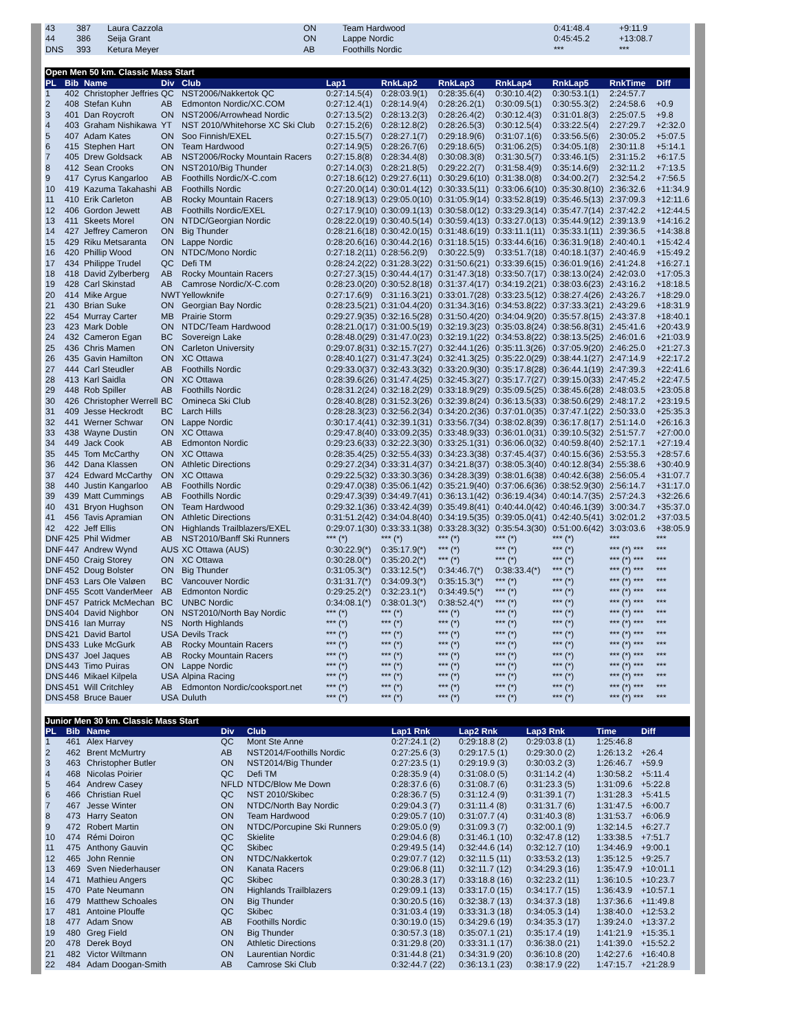| 43 | 387 | Laura Cazzola | ON | Team Hardwood | 0:41:48.4 | +9:11.9 |
| 44 | 386 | Seija Grant | ON | Lappe Nordic | 0:45:45.2 | +13:08.7 |
| DNS | 393 | Ketura Meyer | AB | Foothills Nordic | *** | *** |
| Open Men 50 km. Classic Mass Start | | | | | | | | | | | |
| PL | Bib | Name | Div | Club | Lap1 | RnkLap2 | RnkLap3 | RnkLap4 | RnkLap5 | RnkTime | Diff |
| 1 | 402 | Christopher Jeffries | QC | NST2006/Nakkertok QC | 0:27:14.5(4) | 0:28:03.9(1) | 0:28:35.6(4) | 0:30:10.4(2) | 0:30:53.1(1) | 2:24:57.7 | |
| 2 | 408 | Stefan Kuhn | AB | Edmonton Nordic/XC.COM | 0:27:12.4(1) | 0:28:14.9(4) | 0:28:26.2(1) | 0:30:09.5(1) | 0:30:55.3(2) | 2:24:58.6 | +0.9 |
| 3 | 401 | Dan Roycroft | ON | NST2006/Arrowhead Nordic | 0:27:13.5(2) | 0:28:13.2(3) | 0:28:26.4(2) | 0:30:12.4(3) | 0:31:01.8(3) | 2:25:07.5 | +9.8 |
| 4 | 403 | Graham Nishikawa | YT | NST 2010/Whitehorse XC Ski Club | 0:27:15.2(6) | 0:28:12.8(2) | 0:28:26.5(3) | 0:30:12.5(4) | 0:33:22.5(4) | 2:27:29.7 | +2:32.0 |
| 5 | 407 | Adam Kates | ON | Soo Finnish/EXEL | 0:27:15.5(7) | 0:28:27.1(7) | 0:29:18.9(6) | 0:31:07.1(6) | 0:33:56.5(6) | 2:30:05.2 | +5:07.5 |
| 6 | 415 | Stephen Hart | ON | Team Hardwood | 0:27:14.9(5) | 0:28:26.7(6) | 0:29:18.6(5) | 0:31:06.2(5) | 0:34:05.1(8) | 2:30:11.8 | +5:14.1 |
| 7 | 405 | Drew Goldsack | AB | NST2006/Rocky Mountain Racers | 0:27:15.8(8) | 0:28:34.4(8) | 0:30:08.3(8) | 0:31:30.5(7) | 0:33:46.1(5) | 2:31:15.2 | +6:17.5 |
| 8 | 412 | Sean Crooks | ON | NST2010/Big Thunder | 0:27:14.0(3) | 0:28:21.8(5) | 0:29:22.2(7) | 0:31:58.4(9) | 0:35:14.6(9) | 2:32:11.2 | +7:13.5 |
| 9 | 417 | Cyrus Kangarloo | AB | Foothills Nordic/X-C.com | 0:27:18.6(12) | 0:29:27.6(11) | 0:30:29.6(10) | 0:31:38.0(8) | 0:34:00.2(7) | 2:32:54.2 | +7:56.5 |
| 10 | 419 | Kazuma Takahashi | AB | Foothills Nordic | 0:27:20.0(14) | 0:30:01.4(12) | 0:30:33.5(11) | 0:33:06.6(10) | 0:35:30.8(10) | 2:36:32.6 | +11:34.9 |
| 11 | 410 | Erik Carleton | AB | Rocky Mountain Racers | 0:27:18.9(13) | 0:29:05.0(10) | 0:31:05.9(14) | 0:33:52.8(19) | 0:35:46.5(13) | 2:37:09.3 | +12:11.6 |
| 12 | 406 | Gordon Jewett | AB | Foothills Nordic/EXEL | 0:27:17.9(10) | 0:30:09.1(13) | 0:30:58.0(12) | 0:33:29.3(14) | 0:35:47.7(14) | 2:37:42.2 | +12:44.5 |
| 13 | 411 | Skeets Morel | ON | NTDC/Georgian Nordic | 0:28:22.0(19) | 0:30:40.5(14) | 0:30:59.4(13) | 0:33:27.0(13) | 0:35:44.9(12) | 2:39:13.9 | +14:16.2 |
| 14 | 427 | Jeffrey Cameron | ON | Big Thunder | 0:28:21.6(18) | 0:30:42.0(15) | 0:31:48.6(19) | 0:33:11.1(11) | 0:35:33.1(11) | 2:39:36.5 | +14:38.8 |
| 15 | 429 | Riku Metsaranta | ON | Lappe Nordic | 0:28:20.6(16) | 0:30:44.2(16) | 0:31:18.5(15) | 0:33:44.6(16) | 0:36:31.9(18) | 2:40:40.1 | +15:42.4 |
| 16 | 420 | Phillip Wood | ON | NTDC/Mono Nordic | 0:27:18.2(11) | 0:28:56.2(9) | 0:30:22.5(9) | 0:33:51.7(18) | 0:40:18.1(37) | 2:40:46.9 | +15:49.2 |
| 17 | 434 | Philippe Trudel | QC | Defi TM | 0:28:24.2(22) | 0:31:28.3(22) | 0:31:50.6(21) | 0:33:39.6(15) | 0:36:01.9(16) | 2:41:24.8 | +16:27.1 |
| 18 | 418 | David Zylberberg | AB | Rocky Mountain Racers | 0:27:27.3(15) | 0:30:44.4(17) | 0:31:47.3(18) | 0:33:50.7(17) | 0:38:13.0(24) | 2:42:03.0 | +17:05.3 |
| 19 | 428 | Carl Skinstad | AB | Camrose Nordic/X-C.com | 0:28:23.0(20) | 0:30:52.8(18) | 0:31:37.4(17) | 0:34:19.2(21) | 0:38:03.6(23) | 2:43:16.2 | +18:18.5 |
| 20 | 414 | Mike Argue | NWT | Yellowknife | 0:27:17.6(9) | 0:31:16.3(21) | 0:33:01.7(28) | 0:33:23.5(12) | 0:38:27.4(26) | 2:43:26.7 | +18:29.0 |
| 21 | 430 | Brian Suke | ON | Georgian Bay Nordic | 0:28:23.5(21) | 0:31:04.4(20) | 0:31:34.3(16) | 0:34:53.8(22) | 0:37:33.3(21) | 2:43:29.6 | +18:31.9 |
| 22 | 454 | Murray Carter | MB | Prairie Storm | 0:29:27.9(35) | 0:32:16.5(28) | 0:31:50.4(20) | 0:34:04.9(20) | 0:35:57.8(15) | 2:43:37.8 | +18:40.1 |
| 23 | 423 | Mark Doble | ON | NTDC/Team Hardwood | 0:28:21.0(17) | 0:31:00.5(19) | 0:32:19.3(23) | 0:35:03.8(24) | 0:38:56.8(31) | 2:45:41.6 | +20:43.9 |
| 24 | 432 | Cameron Egan | BC | Sovereign Lake | 0:28:48.0(29) | 0:31:47.0(23) | 0:32:19.1(22) | 0:34:53.8(22) | 0:38:13.5(25) | 2:46:01.6 | +21:03.9 |
| 25 | 436 | Chris Mamen | ON | Carleton University | 0:29:07.8(31) | 0:32:15.7(27) | 0:32:44.1(26) | 0:35:11.3(26) | 0:37:05.9(20) | 2:46:25.0 | +21:27.3 |
| 26 | 435 | Gavin Hamilton | ON | XC Ottawa | 0:28:40.1(27) | 0:31:47.3(24) | 0:32:41.3(25) | 0:35:22.0(29) | 0:38:44.1(27) | 2:47:14.9 | +22:17.2 |
| 27 | 444 | Carl Steudler | AB | Foothills Nordic | 0:29:33.0(37) | 0:32:43.3(32) | 0:33:20.9(30) | 0:35:17.8(28) | 0:36:44.1(19) | 2:47:39.3 | +22:41.6 |
| 28 | 413 | Karl Saidla | ON | XC Ottawa | 0:28:39.6(26) | 0:31:47.4(25) | 0:32:45.3(27) | 0:35:17.7(27) | 0:39:15.0(33) | 2:47:45.2 | +22:47.5 |
| 29 | 448 | Rob Spiller | AB | Foothills Nordic | 0:28:31.2(24) | 0:32:18.2(29) | 0:33:18.9(29) | 0:35:09.5(25) | 0:38:45.6(28) | 2:48:03.5 | +23:05.8 |
| 30 | 426 | Christopher Werrell | BC | Omineca Ski Club | 0:28:40.8(28) | 0:31:52.3(26) | 0:32:39.8(24) | 0:36:13.5(33) | 0:38:50.6(29) | 2:48:17.2 | +23:19.5 |
| 31 | 409 | Jesse Heckrodt | BC | Larch Hills | 0:28:28.3(23) | 0:32:56.2(34) | 0:34:20.2(36) | 0:37:01.0(35) | 0:37:47.1(22) | 2:50:33.0 | +25:35.3 |
| 32 | 441 | Werner Schwar | ON | Lappe Nordic | 0:30:17.4(41) | 0:32:39.1(31) | 0:33:56.7(34) | 0:38:02.8(39) | 0:36:17.8(17) | 2:51:14.0 | +26:16.3 |
| 33 | 438 | Wayne Dustin | ON | XC Ottawa | 0:29:47.8(40) | 0:33:09.2(35) | 0:33:48.9(33) | 0:36:01.0(31) | 0:39:10.5(32) | 2:51:57.7 | +27:00.0 |
| 34 | 449 | Jack Cook | AB | Edmonton Nordic | 0:29:23.6(33) | 0:32:22.3(30) | 0:33:25.1(31) | 0:36:06.0(32) | 0:40:59.8(40) | 2:52:17.1 | +27:19.4 |
| 35 | 445 | Tom McCarthy | ON | XC Ottawa | 0:28:35.4(25) | 0:32:55.4(33) | 0:34:23.3(38) | 0:37:45.4(37) | 0:40:15.6(36) | 2:53:55.3 | +28:57.6 |
| 36 | 442 | Dana Klassen | ON | Athletic Directions | 0:29:27.2(34) | 0:33:31.4(37) | 0:34:21.8(37) | 0:38:05.3(40) | 0:40:12.8(34) | 2:55:38.6 | +30:40.9 |
| 37 | 424 | Edward McCarthy | ON | XC Ottawa | 0:29:22.5(32) | 0:33:30.3(36) | 0:34:28.3(39) | 0:38:01.6(38) | 0:40:42.6(38) | 2:56:05.4 | +31:07.7 |
| 38 | 440 | Justin Kangarloo | AB | Foothills Nordic | 0:29:47.0(38) | 0:35:06.1(42) | 0:35:21.9(40) | 0:37:06.6(36) | 0:38:52.9(30) | 2:56:14.7 | +31:17.0 |
| 39 | 439 | Matt Cummings | AB | Foothills Nordic | 0:29:47.3(39) | 0:34:49.7(41) | 0:36:13.1(42) | 0:36:19.4(34) | 0:40:14.7(35) | 2:57:24.3 | +32:26.6 |
| 40 | 431 | Bryon Hughson | ON | Team Hardwood | 0:29:32.1(36) | 0:33:42.4(39) | 0:35:49.8(41) | 0:40:44.0(42) | 0:40:46.1(39) | 3:00:34.7 | +35:37.0 |
| 41 | 456 | Tavis Apramian | ON | Athletic Directions | 0:31:51.2(42) | 0:34:04.8(40) | 0:34:19.5(35) | 0:39:05.0(41) | 0:42:40.5(41) | 3:02:01.2 | +37:03.5 |
| 42 | 422 | Jeff Ellis | ON | Highlands Trailblazers/EXEL | 0:29:07.1(30) | 0:33:33.1(38) | 0:33:28.3(32) | 0:35:54.3(30) | 0:51:00.6(42) | 3:03:03.6 | +38:05.9 |
| DNF | 425 | Phil Widmer | AB | NST2010/Banff Ski Runners | *** (*) | *** (*) | *** (*) | *** (*) | *** (*) | *** | *** |
| DNF | 447 | Andrew Wynd | AUS | XC Ottawa (AUS) | 0:30:22.9(*) | 0:35:17.9(*) | *** (*) | *** (*) | *** (*) | *** (*) *** | *** |
| DNF | 450 | Craig Storey | ON | XC Ottawa | 0:30:28.0(*) | 0:35:20.2(*) | *** (*) | *** (*) | *** (*) | *** (*) *** | *** |
| DNF | 452 | Doug Bolster | ON | Big Thunder | 0:31:05.3(*) | 0:33:12.5(*) | 0:34:46.7(*) | 0:38:33.4(*) | *** (*) | *** (*) *** | *** |
| DNF | 453 | Lars Ole Valøen | BC | Vancouver Nordic | 0:31:31.7(*) | 0:34:09.3(*) | 0:35:15.3(*) | *** (*) | *** (*) | *** (*) *** | *** |
| DNF | 455 | Scott VanderMeer | AB | Edmonton Nordic | 0:29:25.2(*) | 0:32:23.1(*) | 0:34:49.5(*) | *** (*) | *** (*) | *** (*) *** | *** |
| DNF | 457 | Patrick McMechan | BC | UNBC Nordic | 0:34:08.1(*) | 0:38:01.3(*) | 0:38:52.4(*) | *** (*) | *** (*) | *** (*) *** | *** |
| DNS | 404 | David Nighbor | ON | NST2010/North Bay Nordic | *** (*) | *** (*) | *** (*) | *** (*) | *** (*) | *** (*) *** | *** |
| DNS | 416 | Ian Murray | NS | North Highlands | *** (*) | *** (*) | *** (*) | *** (*) | *** (*) | *** (*) *** | *** |
| DNS | 421 | David Bartol | USA | Devils Track | *** (*) | *** (*) | *** (*) | *** (*) | *** (*) | *** (*) *** | *** |
| DNS | 433 | Luke McGurk | AB | Rocky Mountain Racers | *** (*) | *** (*) | *** (*) | *** (*) | *** (*) | *** (*) *** | *** |
| DNS | 437 | Joel Jaques | AB | Rocky Mountain Racers | *** (*) | *** (*) | *** (*) | *** (*) | *** (*) | *** (*) *** | *** |
| DNS | 443 | Timo Puiras | ON | Lappe Nordic | *** (*) | *** (*) | *** (*) | *** (*) | *** (*) | *** (*) *** | *** |
| DNS | 446 | Mikael Kilpela | USA | Alpina Racing | *** (*) | *** (*) | *** (*) | *** (*) | *** (*) | *** (*) *** | *** |
| DNS | 451 | Will Critchley | AB | Edmonton Nordic/cooksport.net | *** (*) | *** (*) | *** (*) | *** (*) | *** (*) | *** (*) *** | *** |
| DNS | 458 | Bruce Bauer | USA | Duluth | *** (*) | *** (*) | *** (*) | *** (*) | *** (*) | *** (*) *** | *** |
| Junior Men 30 km. Classic Mass Start | | | | | | | | | |
| PL | Bib | Name | Div | Club | Lap1 Rnk | Lap2 Rnk | Lap3 Rnk | Time | Diff |
| 1 | 461 | Alex Harvey | QC | Mont Ste Anne | 0:27:24.1 (2) | 0:29:18.8 (2) | 0:29:03.8 (1) | 1:25:46.8 | |
| 2 | 462 | Brent McMurtry | AB | NST2014/Foothills Nordic | 0:27:25.6 (3) | 0:29:17.5 (1) | 0:29:30.0 (2) | 1:26:13.2 | +26.4 |
| 3 | 463 | Christopher Butler | ON | NST2014/Big Thunder | 0:27:23.5 (1) | 0:29:19.9 (3) | 0:30:03.2 (3) | 1:26:46.7 | +59.9 |
| 4 | 468 | Nicolas Poirier | QC | Defi TM | 0:28:35.9 (4) | 0:31:08.0 (5) | 0:31:14.2 (4) | 1:30:58.2 | +5:11.4 |
| 5 | 464 | Andrew Casey | NFLD | NTDC/Blow Me Down | 0:28:37.6 (6) | 0:31:08.7 (6) | 0:31:23.3 (5) | 1:31:09.6 | +5:22.8 |
| 6 | 466 | Christian Ruel | QC | NST 2010/Skibec | 0:28:36.7 (5) | 0:31:12.4 (9) | 0:31:39.1 (7) | 1:31:28.3 | +5:41.5 |
| 7 | 467 | Jesse Winter | ON | NTDC/North Bay Nordic | 0:29:04.3 (7) | 0:31:11.4 (8) | 0:31:31.7 (6) | 1:31:47.5 | +6:00.7 |
| 8 | 473 | Harry Seaton | ON | Team Hardwood | 0:29:05.7 (10) | 0:31:07.7 (4) | 0:31:40.3 (8) | 1:31:53.7 | +6:06.9 |
| 9 | 472 | Robert Martin | ON | NTDC/Porcupine Ski Runners | 0:29:05.0 (9) | 0:31:09.3 (7) | 0:32:00.1 (9) | 1:32:14.5 | +6:27.7 |
| 10 | 474 | Rémi Doiron | QC | Skielite | 0:29:04.6 (8) | 0:31:46.1 (10) | 0:32:47.8 (12) | 1:33:38.5 | +7:51.7 |
| 11 | 475 | Anthony Gauvin | QC | Skibec | 0:29:49.5 (14) | 0:32:44.6 (14) | 0:32:12.7 (10) | 1:34:46.9 | +9:00.1 |
| 12 | 465 | John Rennie | ON | NTDC/Nakkertok | 0:29:07.7 (12) | 0:32:11.5 (11) | 0:33:53.2 (13) | 1:35:12.5 | +9:25.7 |
| 13 | 469 | Sven Niederhauser | ON | Kanata Racers | 0:29:06.8 (11) | 0:32:11.7 (12) | 0:34:29.3 (16) | 1:35:47.9 | +10:01.1 |
| 14 | 471 | Mathieu Angers | QC | Skibec | 0:30:28.3 (17) | 0:33:18.8 (16) | 0:32:23.2 (11) | 1:36:10.5 | +10:23.7 |
| 15 | 470 | Pate Neumann | ON | Highlands Trailblazers | 0:29:09.1 (13) | 0:33:17.0 (15) | 0:34:17.7 (15) | 1:36:43.9 | +10:57.1 |
| 16 | 479 | Matthew Schoales | ON | Big Thunder | 0:30:20.5 (16) | 0:32:38.7 (13) | 0:34:37.3 (18) | 1:37:36.6 | +11:49.8 |
| 17 | 481 | Antoine Plouffe | QC | Skibec | 0:31:03.4 (19) | 0:33:31.3 (18) | 0:34:05.3 (14) | 1:38:40.0 | +12:53.2 |
| 18 | 477 | Adam Snow | AB | Foothills Nordic | 0:30:19.0 (15) | 0:34:29.6 (19) | 0:34:35.3 (17) | 1:39:24.0 | +13:37.2 |
| 19 | 480 | Greg Field | ON | Big Thunder | 0:30:57.3 (18) | 0:35:07.1 (21) | 0:35:17.4 (19) | 1:41:21.9 | +15:35.1 |
| 20 | 478 | Derek Boyd | ON | Athletic Directions | 0:31:29.8 (20) | 0:33:31.1 (17) | 0:36:38.0 (21) | 1:41:39.0 | +15:52.2 |
| 21 | 482 | Victor Wiltmann | ON | Laurentian Nordic | 0:31:44.8 (21) | 0:34:31.9 (20) | 0:36:10.8 (20) | 1:42:27.6 | +16:40.8 |
| 22 | 484 | Adam Doogan-Smith | AB | Camrose Ski Club | 0:32:44.7 (22) | 0:36:13.1 (23) | 0:38:17.9 (22) | 1:47:15.7 | +21:28.9 |